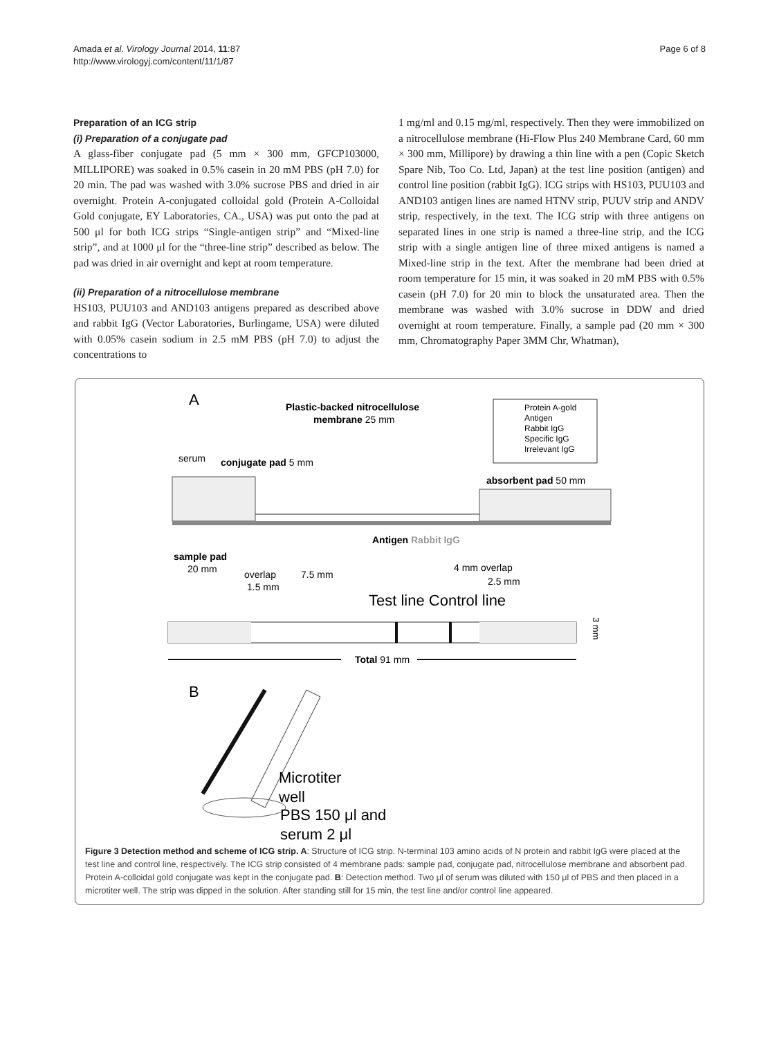Amada et al. Virology Journal 2014, 11:87
http://www.virologyj.com/content/11/1/87
Page 6 of 8
Preparation of an ICG strip
(i) Preparation of a conjugate pad
A glass-fiber conjugate pad (5 mm × 300 mm, GFCP103000, MILLIPORE) was soaked in 0.5% casein in 20 mM PBS (pH 7.0) for 20 min. The pad was washed with 3.0% sucrose PBS and dried in air overnight. Protein A-conjugated colloidal gold (Protein A-Colloidal Gold conjugate, EY Laboratories, CA., USA) was put onto the pad at 500 μl for both ICG strips “Single-antigen strip” and “Mixed-line strip”, and at 1000 μl for the “three-line strip” described as below. The pad was dried in air overnight and kept at room temperature.
(ii) Preparation of a nitrocellulose membrane
HS103, PUU103 and AND103 antigens prepared as described above and rabbit IgG (Vector Laboratories, Burlingame, USA) were diluted with 0.05% casein sodium in 2.5 mM PBS (pH 7.0) to adjust the concentrations to
1 mg/ml and 0.15 mg/ml, respectively. Then they were immobilized on a nitrocellulose membrane (Hi-Flow Plus 240 Membrane Card, 60 mm × 300 mm, Millipore) by drawing a thin line with a pen (Copic Sketch Spare Nib, Too Co. Ltd, Japan) at the test line position (antigen) and control line position (rabbit IgG). ICG strips with HS103, PUU103 and AND103 antigen lines are named HTNV strip, PUUV strip and ANDV strip, respectively, in the text. The ICG strip with three antigens on separated lines in one strip is named a three-line strip, and the ICG strip with a single antigen line of three mixed antigens is named a Mixed-line strip in the text. After the membrane had been dried at room temperature for 15 min, it was soaked in 20 mM PBS with 0.5% casein (pH 7.0) for 20 min to block the unsaturated area. Then the membrane was washed with 3.0% sucrose in DDW and dried overnight at room temperature. Finally, a sample pad (20 mm × 300 mm, Chromatography Paper 3MM Chr, Whatman),
A
Plastic-backed nitrocellulose
membrane 25 mm
Protein A-gold
Antigen
Rabbit IgG
Specific IgG
Irrelevant IgG
serum
conjugate pad 5 mm
absorbent pad 50 mm
Antigen Rabbit IgG
sample pad
20 mm
overlap
1.5 mm
7.5 mm
4 mm overlap
2.5 mm
Test line Control line
3 mm
Total 91 mm
B
Microtiter
well
PBS 150 μl and
serum 2 μl
Figure 3 Detection method and scheme of ICG strip. A: Structure of ICG strip. N-terminal 103 amino acids of N protein and rabbit IgG were placed at the test line and control line, respectively. The ICG strip consisted of 4 membrane pads: sample pad, conjugate pad, nitrocellulose membrane and absorbent pad. Protein A-colloidal gold conjugate was kept in the conjugate pad. B: Detection method. Two μl of serum was diluted with 150 μl of PBS and then placed in a microtiter well. The strip was dipped in the solution. After standing still for 15 min, the test line and/or control line appeared.